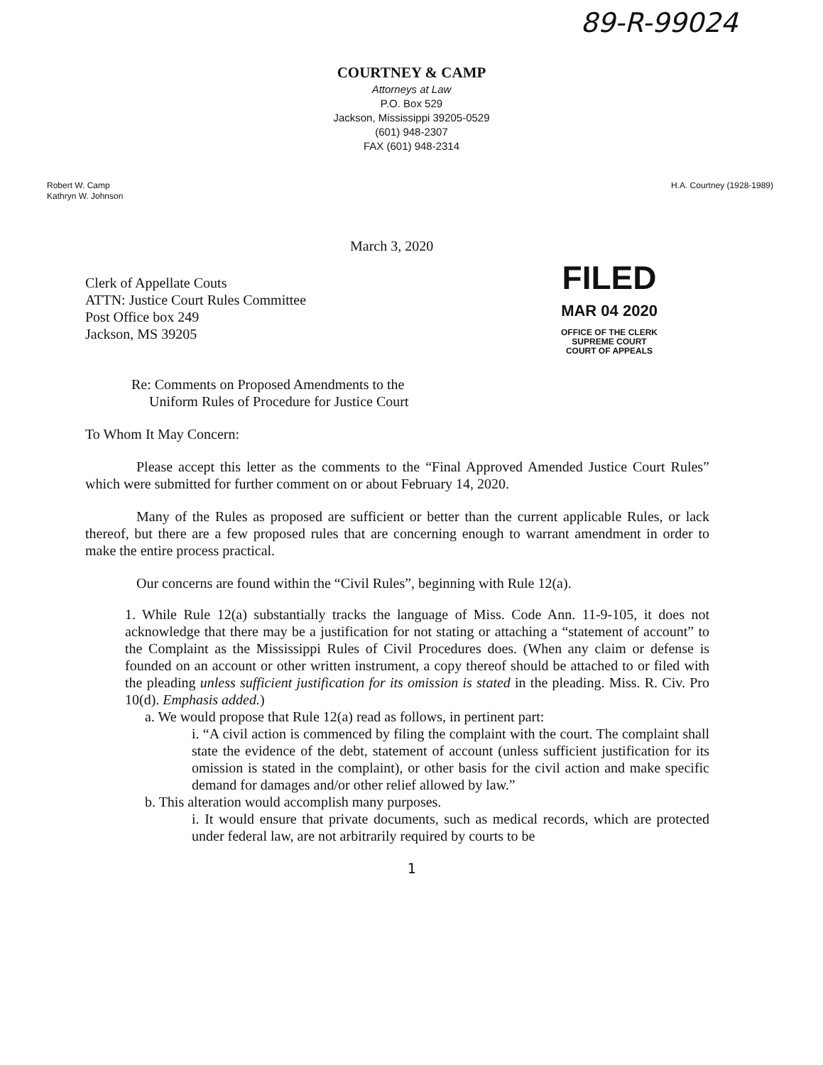89-R-99024
COURTNEY & CAMP
Attorneys at Law
P.O. Box 529
Jackson, Mississippi 39205-0529
(601) 948-2307
FAX (601) 948-2314
Robert W. Camp
Kathryn W. Johnson
H.A. Courtney (1928-1989)
March 3, 2020
Clerk of Appellate Couts
ATTN: Justice Court Rules Committee
Post Office box 249
Jackson, MS 39205
FILED
MAR 04 2020
OFFICE OF THE CLERK
SUPREME COURT
COURT OF APPEALS
Re: Comments on Proposed Amendments to the
Uniform Rules of Procedure for Justice Court
To Whom It May Concern:
Please accept this letter as the comments to the “Final Approved Amended Justice Court Rules” which were submitted for further comment on or about February 14, 2020.
Many of the Rules as proposed are sufficient or better than the current applicable Rules, or lack thereof, but there are a few proposed rules that are concerning enough to warrant amendment in order to make the entire process practical.
Our concerns are found within the “Civil Rules”, beginning with Rule 12(a).
1. While Rule 12(a) substantially tracks the language of Miss. Code Ann. 11-9-105, it does not acknowledge that there may be a justification for not stating or attaching a “statement of account” to the Complaint as the Mississippi Rules of Civil Procedures does. (When any claim or defense is founded on an account or other written instrument, a copy thereof should be attached to or filed with the pleading unless sufficient justification for its omission is stated in the pleading. Miss. R. Civ. Pro 10(d). Emphasis added.)
a. We would propose that Rule 12(a) read as follows, in pertinent part:
i. “A civil action is commenced by filing the complaint with the court. The complaint shall state the evidence of the debt, statement of account (unless sufficient justification for its omission is stated in the complaint), or other basis for the civil action and make specific demand for damages and/or other relief allowed by law.”
b. This alteration would accomplish many purposes.
i. It would ensure that private documents, such as medical records, which are protected under federal law, are not arbitrarily required by courts to be
1